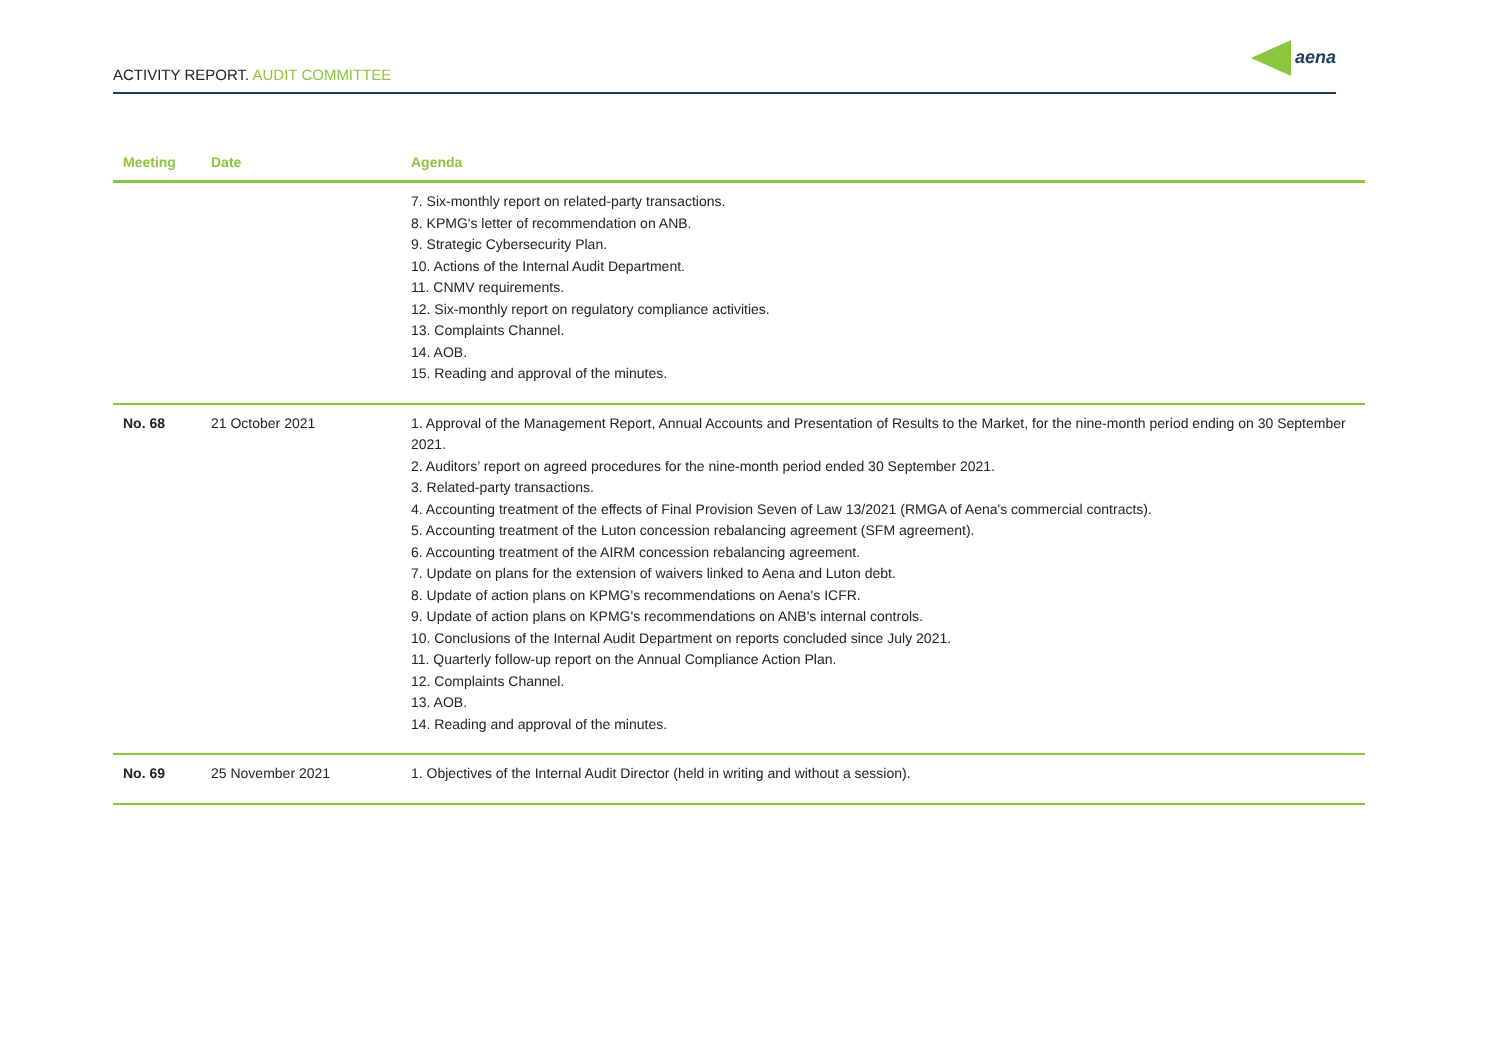ACTIVITY REPORT. AUDIT COMMITTEE
aena
| Meeting | Date | Agenda |
| --- | --- | --- |
| | | 7. Six-monthly report on related-party transactions. 8. KPMG's letter of recommendation on ANB. 9. Strategic Cybersecurity Plan. 10. Actions of the Internal Audit Department. 11. CNMV requirements. 12. Six-monthly report on regulatory compliance activities. 13. Complaints Channel. 14. AOB. 15. Reading and approval of the minutes. |
| No. 68 | 21 October 2021 | 1. Approval of the Management Report, Annual Accounts and Presentation of Results to the Market, for the nine-month period ending on 30 September 2021. 2. Auditors’ report on agreed procedures for the nine-month period ended 30 September 2021. 3. Related-party transactions. 4. Accounting treatment of the effects of Final Provision Seven of Law 13/2021 (RMGA of Aena's commercial contracts). 5. Accounting treatment of the Luton concession rebalancing agreement (SFM agreement). 6. Accounting treatment of the AIRM concession rebalancing agreement. 7. Update on plans for the extension of waivers linked to Aena and Luton debt. 8. Update of action plans on KPMG's recommendations on Aena's ICFR. 9. Update of action plans on KPMG's recommendations on ANB's internal controls. 10. Conclusions of the Internal Audit Department on reports concluded since July 2021. 11. Quarterly follow-up report on the Annual Compliance Action Plan. 12. Complaints Channel. 13. AOB. 14. Reading and approval of the minutes. |
| No. 69 | 25 November 2021 | 1. Objectives of the Internal Audit Director (held in writing and without a session). |